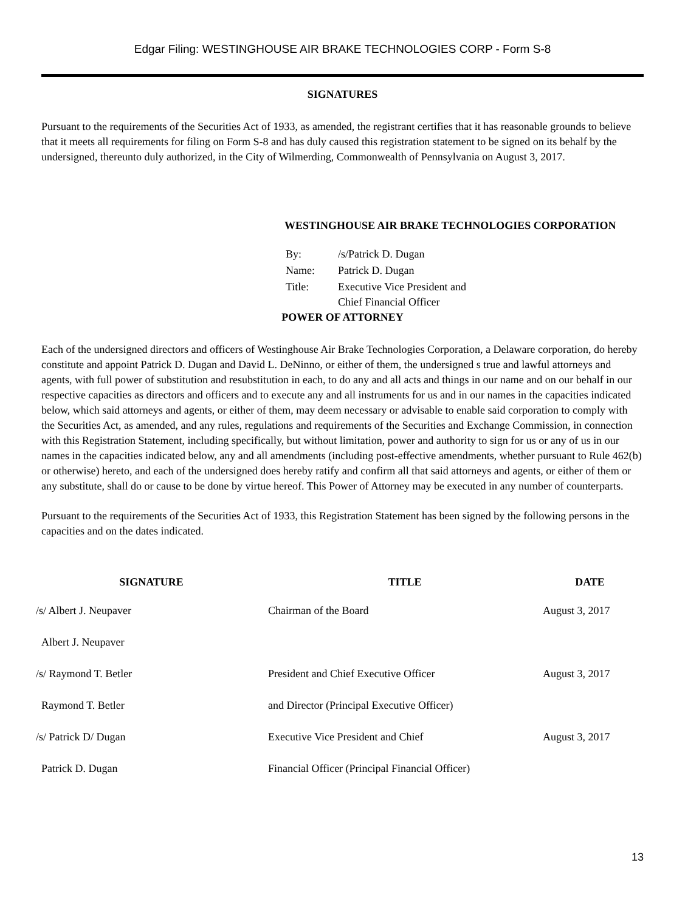Edgar Filing: WESTINGHOUSE AIR BRAKE TECHNOLOGIES CORP - Form S-8
SIGNATURES
Pursuant to the requirements of the Securities Act of 1933, as amended, the registrant certifies that it has reasonable grounds to believe that it meets all requirements for filing on Form S-8 and has duly caused this registration statement to be signed on its behalf by the undersigned, thereunto duly authorized, in the City of Wilmerding, Commonwealth of Pennsylvania on August 3, 2017.
WESTINGHOUSE AIR BRAKE TECHNOLOGIES CORPORATION
| By: | /s/Patrick D. Dugan |
| Name: | Patrick D. Dugan |
| Title: | Executive Vice President and Chief Financial Officer |
POWER OF ATTORNEY
Each of the undersigned directors and officers of Westinghouse Air Brake Technologies Corporation, a Delaware corporation, do hereby constitute and appoint Patrick D. Dugan and David L. DeNinno, or either of them, the undersigned s true and lawful attorneys and agents, with full power of substitution and resubstitution in each, to do any and all acts and things in our name and on our behalf in our respective capacities as directors and officers and to execute any and all instruments for us and in our names in the capacities indicated below, which said attorneys and agents, or either of them, may deem necessary or advisable to enable said corporation to comply with the Securities Act, as amended, and any rules, regulations and requirements of the Securities and Exchange Commission, in connection with this Registration Statement, including specifically, but without limitation, power and authority to sign for us or any of us in our names in the capacities indicated below, any and all amendments (including post-effective amendments, whether pursuant to Rule 462(b) or otherwise) hereto, and each of the undersigned does hereby ratify and confirm all that said attorneys and agents, or either of them or any substitute, shall do or cause to be done by virtue hereof. This Power of Attorney may be executed in any number of counterparts.
Pursuant to the requirements of the Securities Act of 1933, this Registration Statement has been signed by the following persons in the capacities and on the dates indicated.
| SIGNATURE | TITLE | DATE |
| --- | --- | --- |
| /s/ Albert J. Neupaver | Chairman of the Board | August 3, 2017 |
| Albert J. Neupaver | | |
| /s/ Raymond T. Betler | President and Chief Executive Officer | August 3, 2017 |
| Raymond T. Betler | and Director (Principal Executive Officer) | |
| /s/ Patrick D/ Dugan | Executive Vice President and Chief | August 3, 2017 |
| Patrick D. Dugan | Financial Officer (Principal Financial Officer) | |
13